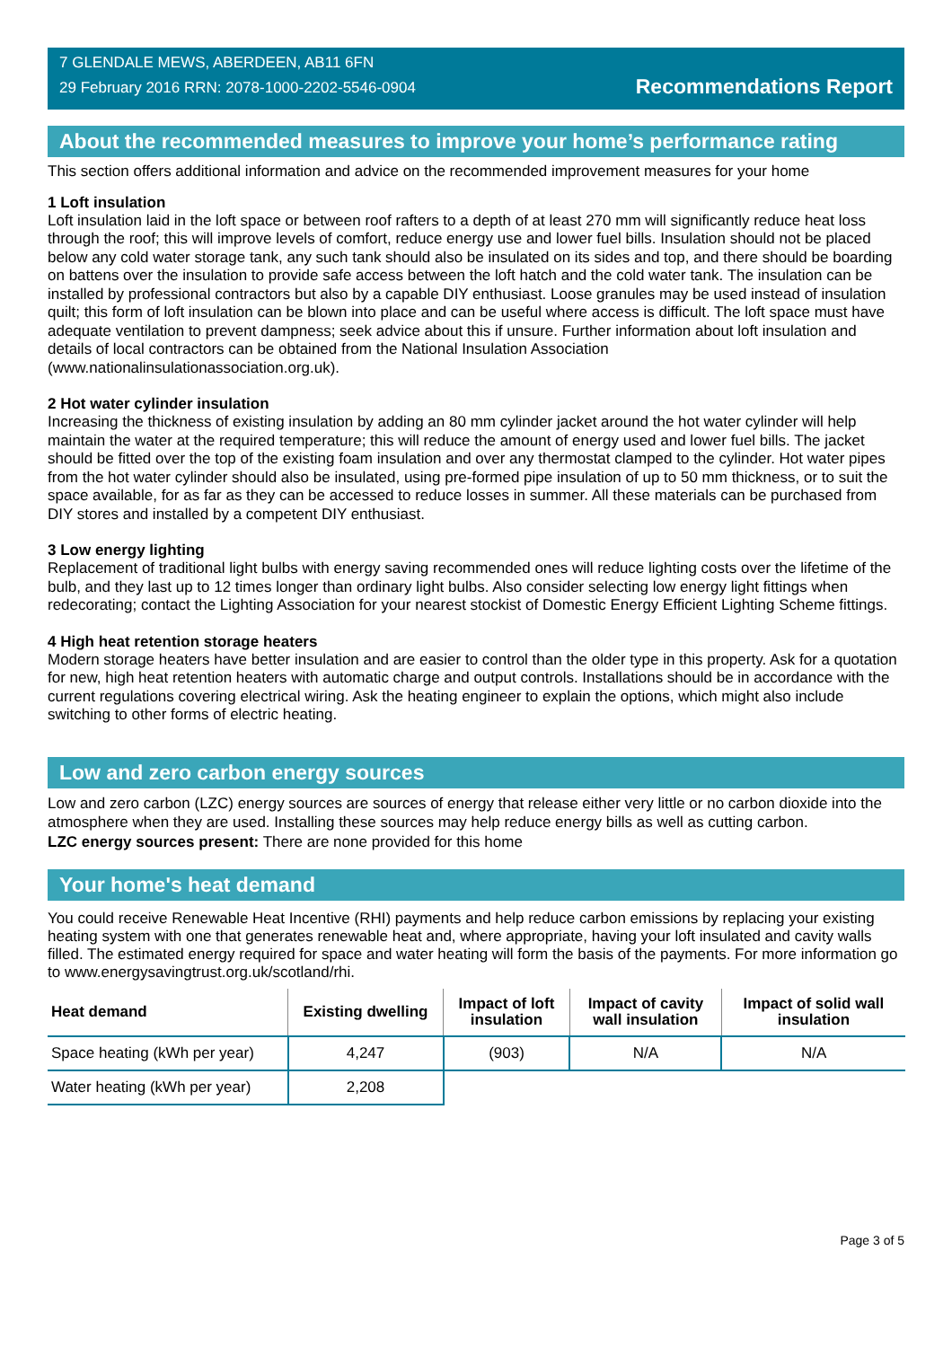7 GLENDALE MEWS, ABERDEEN, AB11 6FN
29 February 2016 RRN: 2078-1000-2202-5546-0904
Recommendations Report
About the recommended measures to improve your home’s performance rating
This section offers additional information and advice on the recommended improvement measures for your home
1 Loft insulation
Loft insulation laid in the loft space or between roof rafters to a depth of at least 270 mm will significantly reduce heat loss through the roof; this will improve levels of comfort, reduce energy use and lower fuel bills. Insulation should not be placed below any cold water storage tank, any such tank should also be insulated on its sides and top, and there should be boarding on battens over the insulation to provide safe access between the loft hatch and the cold water tank. The insulation can be installed by professional contractors but also by a capable DIY enthusiast. Loose granules may be used instead of insulation quilt; this form of loft insulation can be blown into place and can be useful where access is difficult. The loft space must have adequate ventilation to prevent dampness; seek advice about this if unsure. Further information about loft insulation and details of local contractors can be obtained from the National Insulation Association (www.nationalinsulationassociation.org.uk).
2 Hot water cylinder insulation
Increasing the thickness of existing insulation by adding an 80 mm cylinder jacket around the hot water cylinder will help maintain the water at the required temperature; this will reduce the amount of energy used and lower fuel bills. The jacket should be fitted over the top of the existing foam insulation and over any thermostat clamped to the cylinder. Hot water pipes from the hot water cylinder should also be insulated, using pre-formed pipe insulation of up to 50 mm thickness, or to suit the space available, for as far as they can be accessed to reduce losses in summer. All these materials can be purchased from DIY stores and installed by a competent DIY enthusiast.
3 Low energy lighting
Replacement of traditional light bulbs with energy saving recommended ones will reduce lighting costs over the lifetime of the bulb, and they last up to 12 times longer than ordinary light bulbs. Also consider selecting low energy light fittings when redecorating; contact the Lighting Association for your nearest stockist of Domestic Energy Efficient Lighting Scheme fittings.
4 High heat retention storage heaters
Modern storage heaters have better insulation and are easier to control than the older type in this property. Ask for a quotation for new, high heat retention heaters with automatic charge and output controls. Installations should be in accordance with the current regulations covering electrical wiring. Ask the heating engineer to explain the options, which might also include switching to other forms of electric heating.
Low and zero carbon energy sources
Low and zero carbon (LZC) energy sources are sources of energy that release either very little or no carbon dioxide into the atmosphere when they are used. Installing these sources may help reduce energy bills as well as cutting carbon.
LZC energy sources present: There are none provided for this home
Your home's heat demand
You could receive Renewable Heat Incentive (RHI) payments and help reduce carbon emissions by replacing your existing heating system with one that generates renewable heat and, where appropriate, having your loft insulated and cavity walls filled. The estimated energy required for space and water heating will form the basis of the payments. For more information go to www.energysavingtrust.org.uk/scotland/rhi.
| Heat demand | Existing dwelling | Impact of loft insulation | Impact of cavity wall insulation | Impact of solid wall insulation |
| --- | --- | --- | --- | --- |
| Space heating (kWh per year) | 4,247 | (903) | N/A | N/A |
| Water heating (kWh per year) | 2,208 | | | |
Page 3 of 5